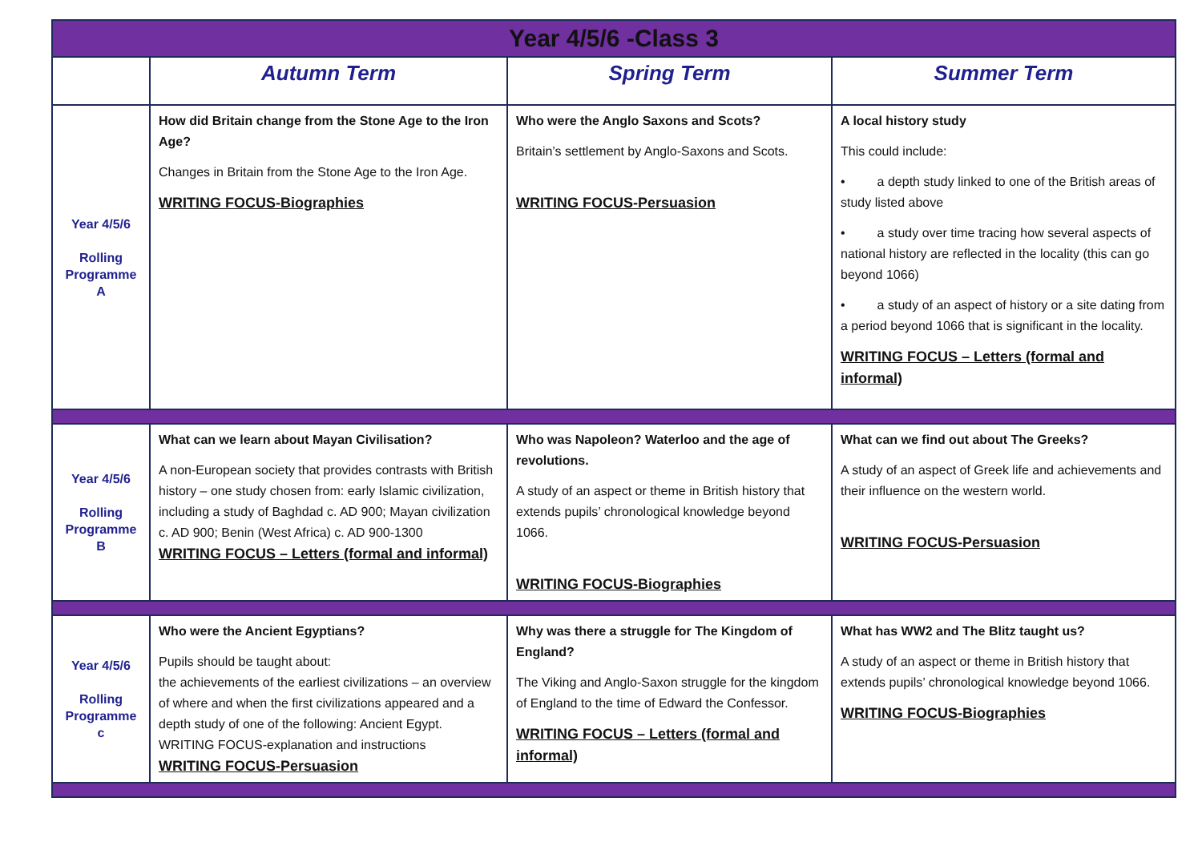| Year 4/5/6 -Class 3 | | | |
| | Autumn Term | Spring Term | Summer Term |
| Year 4/5/6 Rolling Programme A | How did Britain change from the Stone Age to the Iron Age? Changes in Britain from the Stone Age to the Iron Age. WRITING FOCUS-Biographies | Who were the Anglo Saxons and Scots? Britain’s settlement by Anglo-Saxons and Scots. WRITING FOCUS-Persuasion | A local history study This could include: • a depth study linked to one of the British areas of study listed above • a study over time tracing how several aspects of national history are reflected in the locality (this can go beyond 1066) • a study of an aspect of history or a site dating from a period beyond 1066 that is significant in the locality. WRITING FOCUS – Letters (formal and informal) |
| Year 4/5/6 Rolling Programme B | What can we learn about Mayan Civilisation? A non-European society that provides contrasts with British history – one study chosen from: early Islamic civilization, including a study of Baghdad c. AD 900; Mayan civilization c. AD 900; Benin (West Africa) c. AD 900-1300 WRITING FOCUS – Letters (formal and informal) | Who was Napoleon? Waterloo and the age of revolutions. A study of an aspect or theme in British history that extends pupils’ chronological knowledge beyond 1066. WRITING FOCUS-Biographies | What can we find out about The Greeks? A study of an aspect of Greek life and achievements and their influence on the western world. WRITING FOCUS-Persuasion |
| Year 4/5/6 Rolling Programme c | Who were the Ancient Egyptians? Pupils should be taught about: the achievements of the earliest civilizations – an overview of where and when the first civilizations appeared and a depth study of one of the following: Ancient Egypt. WRITING FOCUS-explanation and instructions WRITING FOCUS-Persuasion | Why was there a struggle for The Kingdom of England? The Viking and Anglo-Saxon struggle for the kingdom of England to the time of Edward the Confessor. WRITING FOCUS – Letters (formal and informal) | What has WW2 and The Blitz taught us? A study of an aspect or theme in British history that extends pupils’ chronological knowledge beyond 1066. WRITING FOCUS-Biographies |